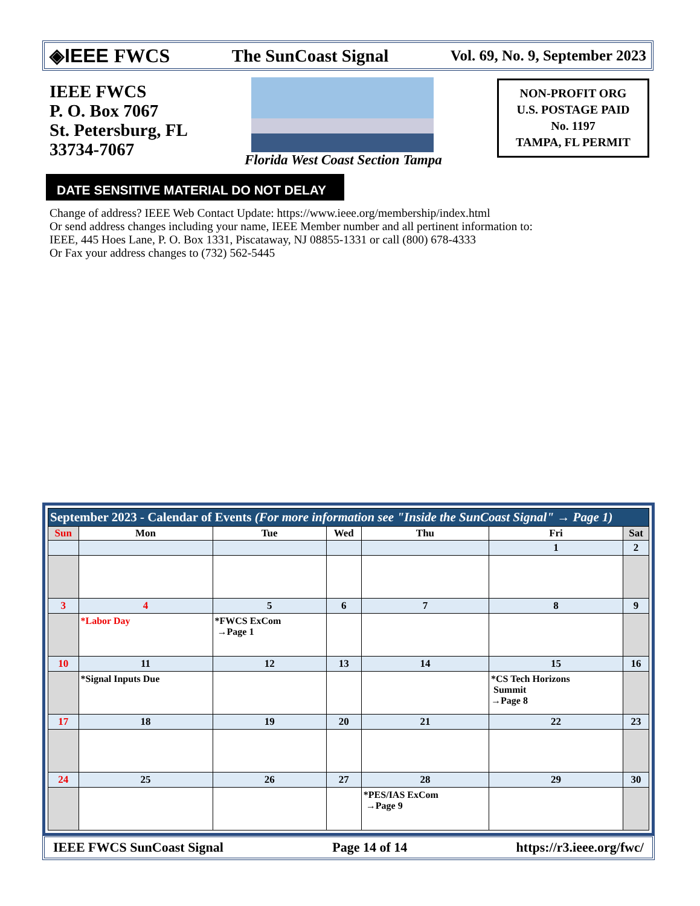◈IEEE FWCS The SunCoast Signal Vol. 69, No. 9, September 2023
IEEE FWCS
P. O. Box 7067
St. Petersburg, FL
33734-7067
Florida West Coast Section Tampa
NON-PROFIT ORG
U.S. POSTAGE PAID
No. 1197
TAMPA, FL PERMIT
DATE SENSITIVE MATERIAL DO NOT DELAY
Change of address? IEEE Web Contact Update: https://www.ieee.org/membership/index.html
Or send address changes including your name, IEEE Member number and all pertinent information to:
IEEE, 445 Hoes Lane, P. O. Box 1331, Piscataway, NJ 08855-1331 or call (800) 678-4333
Or Fax your address changes to (732) 562-5445
| September 2023 - Calendar of Events (For more information see "Inside the SunCoast Signal" → Page 1) | | | | | | |
| Sun | Mon | Tue | Wed | Thu | Fri | Sat |
| | | | | | 1 | 2 |
| 3 | 4 | 5 | 6 | 7 | 8 | 9 |
| | *Labor Day | *FWCS ExCom →Page 1 | | | | |
| 10 | 11 | 12 | 13 | 14 | 15 | 16 |
| | *Signal Inputs Due | | | | *CS Tech Horizons Summit →Page 8 | |
| 17 | 18 | 19 | 20 | 21 | 22 | 23 |
| 24 | 25 | 26 | 27 | 28 | 29 | 30 |
| | | | | *PES/IAS ExCom →Page 9 | | |
IEEE FWCS SunCoast Signal Page 14 of 14 https://r3.ieee.org/fwc/